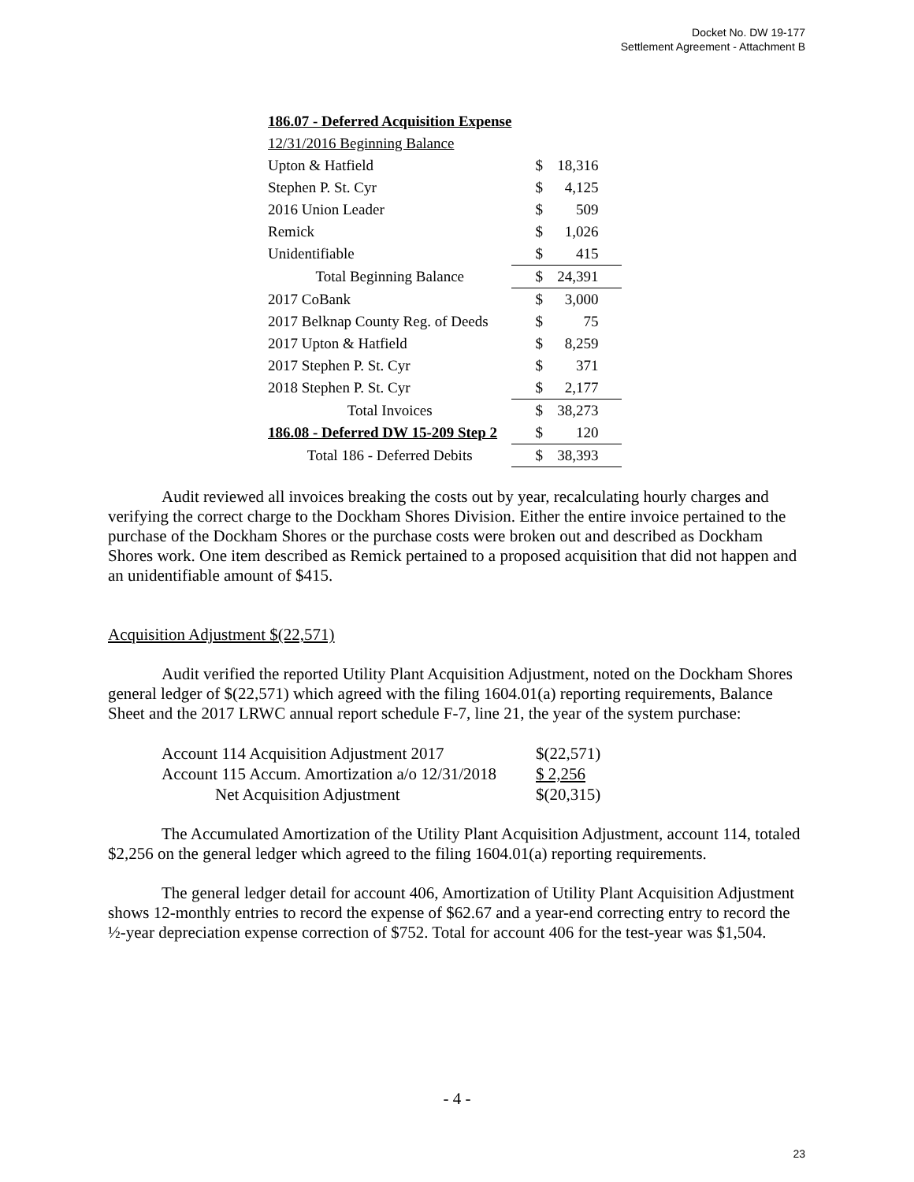Docket No. DW 19-177
Settlement Agreement - Attachment B
| 186.07 - Deferred Acquisition Expense | |
| 12/31/2016 Beginning Balance | |
| Upton & Hatfield | $ 18,316 |
| Stephen P. St. Cyr | $ 4,125 |
| 2016 Union Leader | $ 509 |
| Remick | $ 1,026 |
| Unidentifiable | $ 415 |
| Total Beginning Balance | $ 24,391 |
| 2017 CoBank | $ 3,000 |
| 2017 Belknap County Reg. of Deeds | $ 75 |
| 2017 Upton & Hatfield | $ 8,259 |
| 2017 Stephen P. St. Cyr | $ 371 |
| 2018 Stephen P. St. Cyr | $ 2,177 |
| Total Invoices | $ 38,273 |
| 186.08 - Deferred DW 15-209 Step 2 | $ 120 |
| Total 186 - Deferred Debits | $ 38,393 |
Audit reviewed all invoices breaking the costs out by year, recalculating hourly charges and verifying the correct charge to the Dockham Shores Division. Either the entire invoice pertained to the purchase of the Dockham Shores or the purchase costs were broken out and described as Dockham Shores work. One item described as Remick pertained to a proposed acquisition that did not happen and an unidentifiable amount of $415.
Acquisition Adjustment $(22,571)
Audit verified the reported Utility Plant Acquisition Adjustment, noted on the Dockham Shores general ledger of $(22,571) which agreed with the filing 1604.01(a) reporting requirements, Balance Sheet and the 2017 LRWC annual report schedule F-7, line 21, the year of the system purchase:
| Account 114 Acquisition Adjustment 2017 | $(22,571) |
| Account 115 Accum. Amortization a/o 12/31/2018 | $ 2,256 |
| Net Acquisition Adjustment | $(20,315) |
The Accumulated Amortization of the Utility Plant Acquisition Adjustment, account 114, totaled $2,256 on the general ledger which agreed to the filing 1604.01(a) reporting requirements.
The general ledger detail for account 406, Amortization of Utility Plant Acquisition Adjustment shows 12-monthly entries to record the expense of $62.67 and a year-end correcting entry to record the ½-year depreciation expense correction of $752. Total for account 406 for the test-year was $1,504.
- 4 -
23